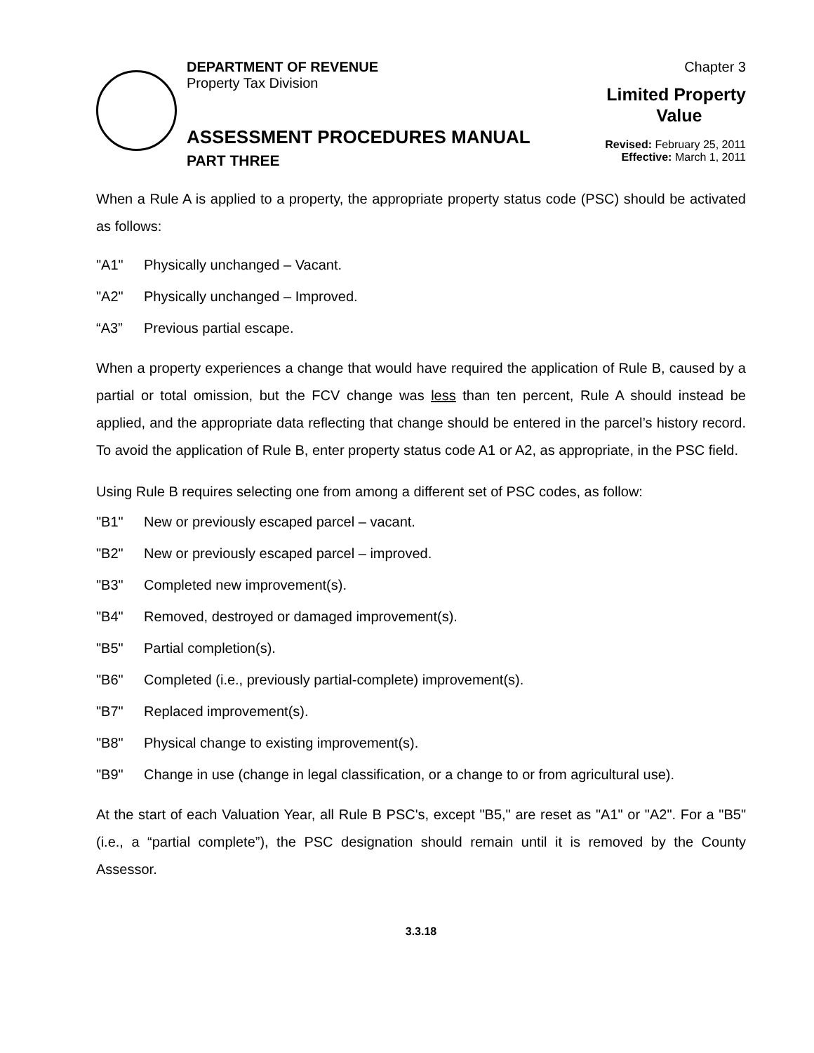DEPARTMENT OF REVENUE
Property Tax Division
ASSESSMENT PROCEDURES MANUAL
PART THREE
Chapter 3
Limited Property
Value
Revised: February 25, 2011
Effective: March 1, 2011
When a Rule A is applied to a property, the appropriate property status code (PSC) should be activated as follows:
"A1" Physically unchanged – Vacant.
"A2" Physically unchanged – Improved.
“A3” Previous partial escape.
When a property experiences a change that would have required the application of Rule B, caused by a partial or total omission, but the FCV change was less than ten percent, Rule A should instead be applied, and the appropriate data reflecting that change should be entered in the parcel’s history record. To avoid the application of Rule B, enter property status code A1 or A2, as appropriate, in the PSC field.
Using Rule B requires selecting one from among a different set of PSC codes, as follow:
"B1" New or previously escaped parcel – vacant.
"B2" New or previously escaped parcel – improved.
"B3" Completed new improvement(s).
"B4" Removed, destroyed or damaged improvement(s).
"B5" Partial completion(s).
"B6" Completed (i.e., previously partial-complete) improvement(s).
"B7" Replaced improvement(s).
"B8" Physical change to existing improvement(s).
"B9" Change in use (change in legal classification, or a change to or from agricultural use).
At the start of each Valuation Year, all Rule B PSC's, except "B5," are reset as "A1" or "A2". For a "B5" (i.e., a “partial complete”), the PSC designation should remain until it is removed by the County Assessor.
3.3.18